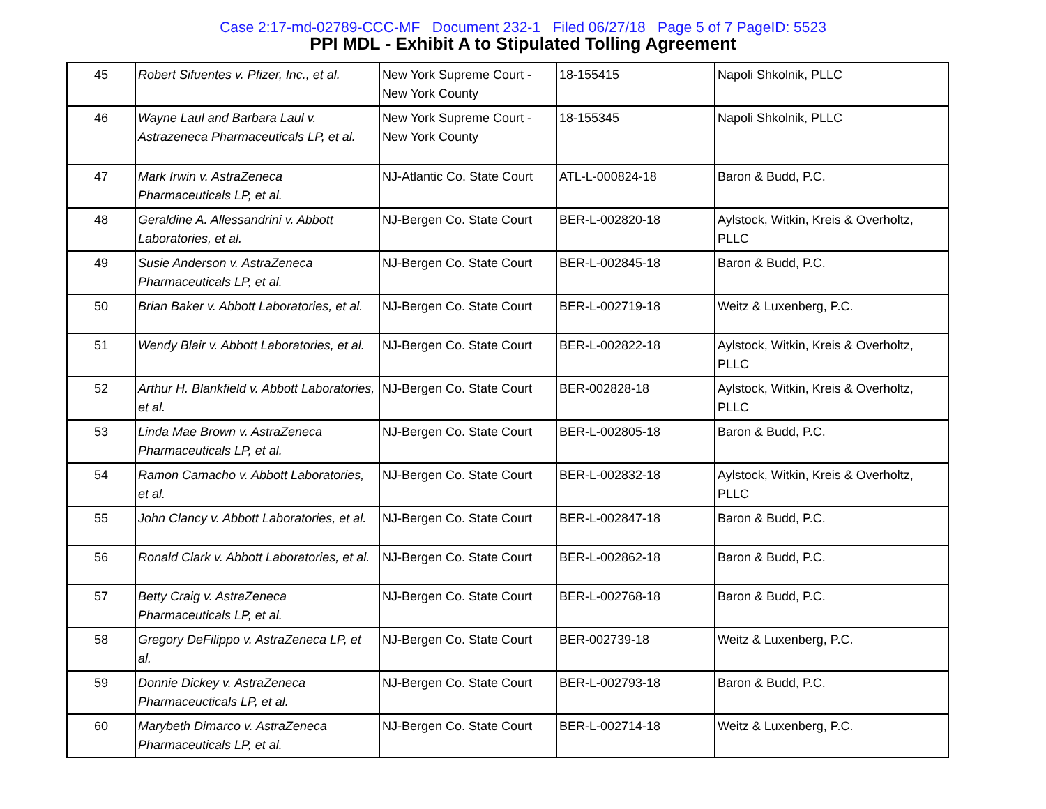Case 2:17-md-02789-CCC-MF Document 232-1 Filed 06/27/18 Page 5 of 7 PageID: 5523
PPI MDL - Exhibit A to Stipulated Tolling Agreement
| 45 | Robert Sifuentes v. Pfizer, Inc., et al. | New York Supreme Court - New York County | 18-155415 | Napoli Shkolnik, PLLC |
| 46 | Wayne Laul and Barbara Laul v. Astrazeneca Pharmaceuticals LP, et al. | New York Supreme Court - New York County | 18-155345 | Napoli Shkolnik, PLLC |
| 47 | Mark Irwin v. AstraZeneca Pharmaceuticals LP, et al. | NJ-Atlantic Co. State Court | ATL-L-000824-18 | Baron & Budd, P.C. |
| 48 | Geraldine A. Allessandrini v. Abbott Laboratories, et al. | NJ-Bergen Co. State Court | BER-L-002820-18 | Aylstock, Witkin, Kreis & Overholtz, PLLC |
| 49 | Susie Anderson v. AstraZeneca Pharmaceuticals LP, et al. | NJ-Bergen Co. State Court | BER-L-002845-18 | Baron & Budd, P.C. |
| 50 | Brian Baker v. Abbott Laboratories, et al. | NJ-Bergen Co. State Court | BER-L-002719-18 | Weitz & Luxenberg, P.C. |
| 51 | Wendy Blair v. Abbott Laboratories, et al. | NJ-Bergen Co. State Court | BER-L-002822-18 | Aylstock, Witkin, Kreis & Overholtz, PLLC |
| 52 | Arthur H. Blankfield v. Abbott Laboratories, et al. | NJ-Bergen Co. State Court | BER-002828-18 | Aylstock, Witkin, Kreis & Overholtz, PLLC |
| 53 | Linda Mae Brown v. AstraZeneca Pharmaceuticals LP, et al. | NJ-Bergen Co. State Court | BER-L-002805-18 | Baron & Budd, P.C. |
| 54 | Ramon Camacho v. Abbott Laboratories, et al. | NJ-Bergen Co. State Court | BER-L-002832-18 | Aylstock, Witkin, Kreis & Overholtz, PLLC |
| 55 | John Clancy v. Abbott Laboratories, et al. | NJ-Bergen Co. State Court | BER-L-002847-18 | Baron & Budd, P.C. |
| 56 | Ronald Clark v. Abbott Laboratories, et al. | NJ-Bergen Co. State Court | BER-L-002862-18 | Baron & Budd, P.C. |
| 57 | Betty Craig v. AstraZeneca Pharmaceuticals LP, et al. | NJ-Bergen Co. State Court | BER-L-002768-18 | Baron & Budd, P.C. |
| 58 | Gregory DeFilippo v. AstraZeneca LP, et al. | NJ-Bergen Co. State Court | BER-002739-18 | Weitz & Luxenberg, P.C. |
| 59 | Donnie Dickey v. AstraZeneca Pharmaceucticals LP, et al. | NJ-Bergen Co. State Court | BER-L-002793-18 | Baron & Budd, P.C. |
| 60 | Marybeth Dimarco v. AstraZeneca Pharmaceuticals LP, et al. | NJ-Bergen Co. State Court | BER-L-002714-18 | Weitz & Luxenberg, P.C. |